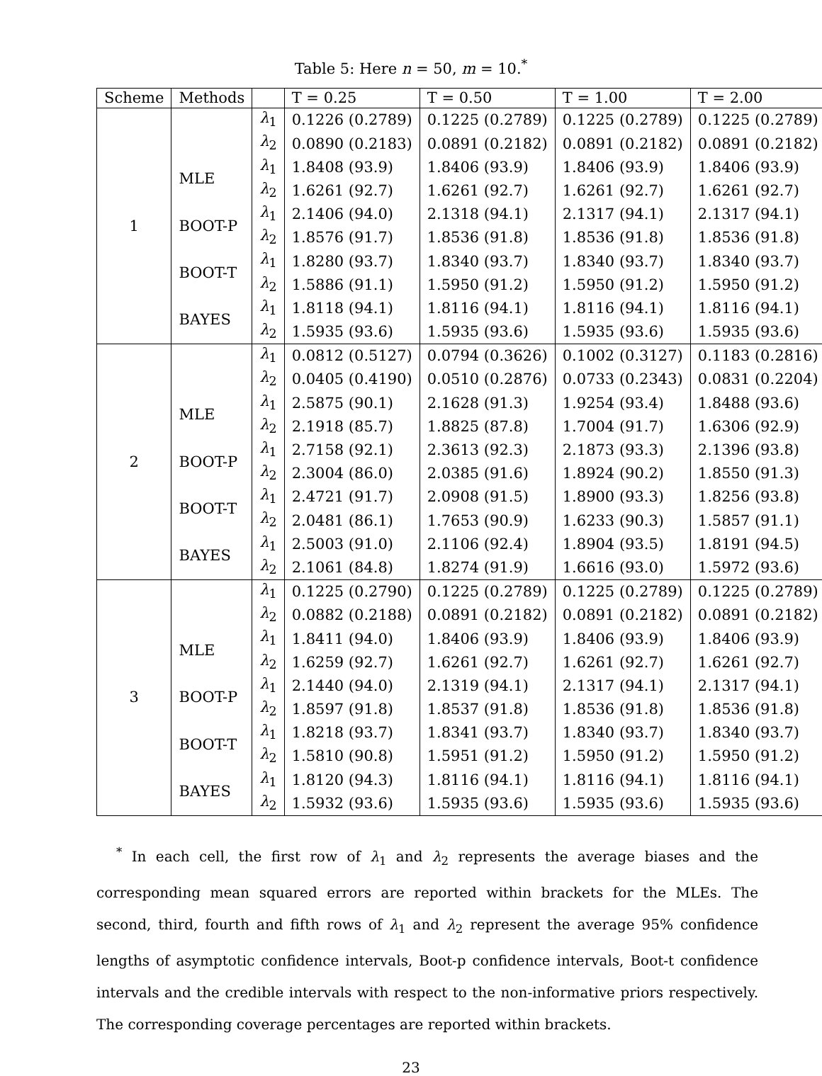Table 5: Here n = 50, m = 10.<sup>*</sup>
| Scheme | Methods | | T = 0.25 | T = 0.50 | T = 1.00 | T = 2.00 |
| --- | --- | --- | --- | --- | --- | --- |
| 1 | | λ<sub>1</sub> | 0.1226 (0.2789) | 0.1225 (0.2789) | 0.1225 (0.2789) | 0.1225 (0.2789) |
| | | λ<sub>2</sub> | 0.0890 (0.2183) | 0.0891 (0.2182) | 0.0891 (0.2182) | 0.0891 (0.2182) |
| | MLE | λ<sub>1</sub> | 1.8408 (93.9) | 1.8406 (93.9) | 1.8406 (93.9) | 1.8406 (93.9) |
| | | λ<sub>2</sub> | 1.6261 (92.7) | 1.6261 (92.7) | 1.6261 (92.7) | 1.6261 (92.7) |
| | BOOT-P | λ<sub>1</sub> | 2.1406 (94.0) | 2.1318 (94.1) | 2.1317 (94.1) | 2.1317 (94.1) |
| | | λ<sub>2</sub> | 1.8576 (91.7) | 1.8536 (91.8) | 1.8536 (91.8) | 1.8536 (91.8) |
| | BOOT-T | λ<sub>1</sub> | 1.8280 (93.7) | 1.8340 (93.7) | 1.8340 (93.7) | 1.8340 (93.7) |
| | | λ<sub>2</sub> | 1.5886 (91.1) | 1.5950 (91.2) | 1.5950 (91.2) | 1.5950 (91.2) |
| | BAYES | λ<sub>1</sub> | 1.8118 (94.1) | 1.8116 (94.1) | 1.8116 (94.1) | 1.8116 (94.1) |
| | | λ<sub>2</sub> | 1.5935 (93.6) | 1.5935 (93.6) | 1.5935 (93.6) | 1.5935 (93.6) |
| 2 | | λ<sub>1</sub> | 0.0812 (0.5127) | 0.0794 (0.3626) | 0.1002 (0.3127) | 0.1183 (0.2816) |
| | | λ<sub>2</sub> | 0.0405 (0.4190) | 0.0510 (0.2876) | 0.0733 (0.2343) | 0.0831 (0.2204) |
| | MLE | λ<sub>1</sub> | 2.5875 (90.1) | 2.1628 (91.3) | 1.9254 (93.4) | 1.8488 (93.6) |
| | | λ<sub>2</sub> | 2.1918 (85.7) | 1.8825 (87.8) | 1.7004 (91.7) | 1.6306 (92.9) |
| | BOOT-P | λ<sub>1</sub> | 2.7158 (92.1) | 2.3613 (92.3) | 2.1873 (93.3) | 2.1396 (93.8) |
| | | λ<sub>2</sub> | 2.3004 (86.0) | 2.0385 (91.6) | 1.8924 (90.2) | 1.8550 (91.3) |
| | BOOT-T | λ<sub>1</sub> | 2.4721 (91.7) | 2.0908 (91.5) | 1.8900 (93.3) | 1.8256 (93.8) |
| | | λ<sub>2</sub> | 2.0481 (86.1) | 1.7653 (90.9) | 1.6233 (90.3) | 1.5857 (91.1) |
| | BAYES | λ<sub>1</sub> | 2.5003 (91.0) | 2.1106 (92.4) | 1.8904 (93.5) | 1.8191 (94.5) |
| | | λ<sub>2</sub> | 2.1061 (84.8) | 1.8274 (91.9) | 1.6616 (93.0) | 1.5972 (93.6) |
| 3 | | λ<sub>1</sub> | 0.1225 (0.2790) | 0.1225 (0.2789) | 0.1225 (0.2789) | 0.1225 (0.2789) |
| | | λ<sub>2</sub> | 0.0882 (0.2188) | 0.0891 (0.2182) | 0.0891 (0.2182) | 0.0891 (0.2182) |
| | MLE | λ<sub>1</sub> | 1.8411 (94.0) | 1.8406 (93.9) | 1.8406 (93.9) | 1.8406 (93.9) |
| | | λ<sub>2</sub> | 1.6259 (92.7) | 1.6261 (92.7) | 1.6261 (92.7) | 1.6261 (92.7) |
| | BOOT-P | λ<sub>1</sub> | 2.1440 (94.0) | 2.1319 (94.1) | 2.1317 (94.1) | 2.1317 (94.1) |
| | | λ<sub>2</sub> | 1.8597 (91.8) | 1.8537 (91.8) | 1.8536 (91.8) | 1.8536 (91.8) |
| | BOOT-T | λ<sub>1</sub> | 1.8218 (93.7) | 1.8341 (93.7) | 1.8340 (93.7) | 1.8340 (93.7) |
| | | λ<sub>2</sub> | 1.5810 (90.8) | 1.5951 (91.2) | 1.5950 (91.2) | 1.5950 (91.2) |
| | BAYES | λ<sub>1</sub> | 1.8120 (94.3) | 1.8116 (94.1) | 1.8116 (94.1) | 1.8116 (94.1) |
| | | λ<sub>2</sub> | 1.5932 (93.6) | 1.5935 (93.6) | 1.5935 (93.6) | 1.5935 (93.6) |
<sup>*</sup> In each cell, the first row of λ<sub>1</sub> and λ<sub>2</sub> represents the average biases and the corresponding mean squared errors are reported within brackets for the MLEs. The second, third, fourth and fifth rows of λ<sub>1</sub> and λ<sub>2</sub> represent the average 95% confidence lengths of asymptotic confidence intervals, Boot-p confidence intervals, Boot-t confidence intervals and the credible intervals with respect to the non-informative priors respectively. The corresponding coverage percentages are reported within brackets.
23